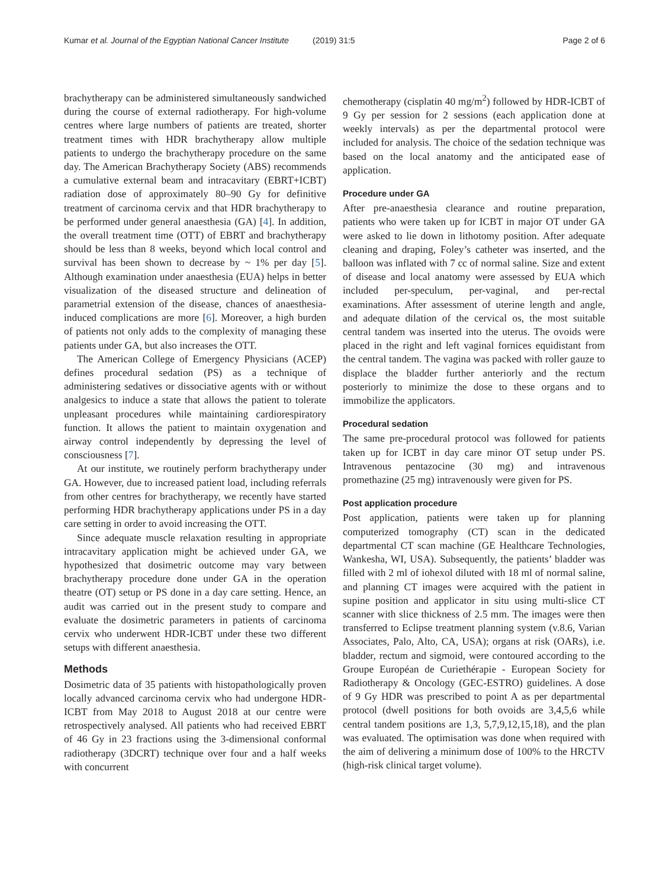Kumar et al. Journal of the Egyptian National Cancer Institute (2019) 31:5 Page 2 of 6
brachytherapy can be administered simultaneously sandwiched during the course of external radiotherapy. For high-volume centres where large numbers of patients are treated, shorter treatment times with HDR brachytherapy allow multiple patients to undergo the brachytherapy procedure on the same day. The American Brachytherapy Society (ABS) recommends a cumulative external beam and intracavitary (EBRT+ICBT) radiation dose of approximately 80–90 Gy for definitive treatment of carcinoma cervix and that HDR brachytherapy to be performed under general anaesthesia (GA) [4]. In addition, the overall treatment time (OTT) of EBRT and brachytherapy should be less than 8 weeks, beyond which local control and survival has been shown to decrease by ~ 1% per day [5]. Although examination under anaesthesia (EUA) helps in better visualization of the diseased structure and delineation of parametrial extension of the disease, chances of anaesthesia-induced complications are more [6]. Moreover, a high burden of patients not only adds to the complexity of managing these patients under GA, but also increases the OTT.
The American College of Emergency Physicians (ACEP) defines procedural sedation (PS) as a technique of administering sedatives or dissociative agents with or without analgesics to induce a state that allows the patient to tolerate unpleasant procedures while maintaining cardiorespiratory function. It allows the patient to maintain oxygenation and airway control independently by depressing the level of consciousness [7].
At our institute, we routinely perform brachytherapy under GA. However, due to increased patient load, including referrals from other centres for brachytherapy, we recently have started performing HDR brachytherapy applications under PS in a day care setting in order to avoid increasing the OTT.
Since adequate muscle relaxation resulting in appropriate intracavitary application might be achieved under GA, we hypothesized that dosimetric outcome may vary between brachytherapy procedure done under GA in the operation theatre (OT) setup or PS done in a day care setting. Hence, an audit was carried out in the present study to compare and evaluate the dosimetric parameters in patients of carcinoma cervix who underwent HDR-ICBT under these two different setups with different anaesthesia.
Methods
Dosimetric data of 35 patients with histopathologically proven locally advanced carcinoma cervix who had undergone HDR-ICBT from May 2018 to August 2018 at our centre were retrospectively analysed. All patients who had received EBRT of 46 Gy in 23 fractions using the 3-dimensional conformal radiotherapy (3DCRT) technique over four and a half weeks with concurrent
chemotherapy (cisplatin 40 mg/m<sup>2</sup>) followed by HDR-ICBT of 9 Gy per session for 2 sessions (each application done at weekly intervals) as per the departmental protocol were included for analysis. The choice of the sedation technique was based on the local anatomy and the anticipated ease of application.
Procedure under GA
After pre-anaesthesia clearance and routine preparation, patients who were taken up for ICBT in major OT under GA were asked to lie down in lithotomy position. After adequate cleaning and draping, Foley’s catheter was inserted, and the balloon was inflated with 7 cc of normal saline. Size and extent of disease and local anatomy were assessed by EUA which included per-speculum, per-vaginal, and per-rectal examinations. After assessment of uterine length and angle, and adequate dilation of the cervical os, the most suitable central tandem was inserted into the uterus. The ovoids were placed in the right and left vaginal fornices equidistant from the central tandem. The vagina was packed with roller gauze to displace the bladder further anteriorly and the rectum posteriorly to minimize the dose to these organs and to immobilize the applicators.
Procedural sedation
The same pre-procedural protocol was followed for patients taken up for ICBT in day care minor OT setup under PS. Intravenous pentazocine (30 mg) and intravenous promethazine (25 mg) intravenously were given for PS.
Post application procedure
Post application, patients were taken up for planning computerized tomography (CT) scan in the dedicated departmental CT scan machine (GE Healthcare Technologies, Wankesha, WI, USA). Subsequently, the patients’ bladder was filled with 2 ml of iohexol diluted with 18 ml of normal saline, and planning CT images were acquired with the patient in supine position and applicator in situ using multi-slice CT scanner with slice thickness of 2.5 mm. The images were then transferred to Eclipse treatment planning system (v.8.6, Varian Associates, Palo, Alto, CA, USA); organs at risk (OARs), i.e. bladder, rectum and sigmoid, were contoured according to the Groupe Européan de Curiethérapie - European Society for Radiotherapy & Oncology (GEC-ESTRO) guidelines. A dose of 9 Gy HDR was prescribed to point A as per departmental protocol (dwell positions for both ovoids are 3,4,5,6 while central tandem positions are 1,3, 5,7,9,12,15,18), and the plan was evaluated. The optimisation was done when required with the aim of delivering a minimum dose of 100% to the HRCTV (high-risk clinical target volume).